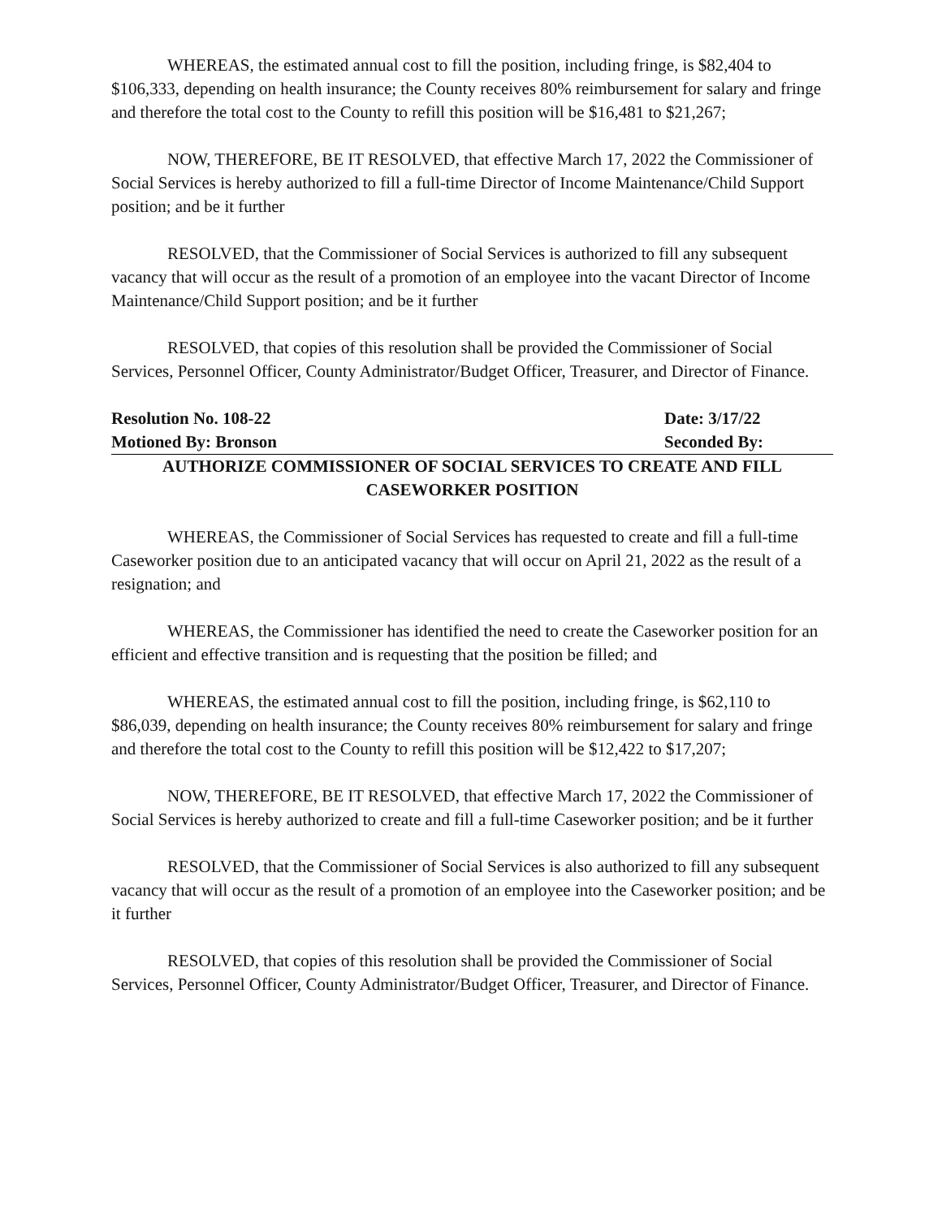WHEREAS, the estimated annual cost to fill the position, including fringe, is $82,404 to $106,333, depending on health insurance; the County receives 80% reimbursement for salary and fringe and therefore the total cost to the County to refill this position will be $16,481 to $21,267;
NOW, THEREFORE, BE IT RESOLVED, that effective March 17, 2022 the Commissioner of Social Services is hereby authorized to fill a full-time Director of Income Maintenance/Child Support position; and be it further
RESOLVED, that the Commissioner of Social Services is authorized to fill any subsequent vacancy that will occur as the result of a promotion of an employee into the vacant Director of Income Maintenance/Child Support position; and be it further
RESOLVED, that copies of this resolution shall be provided the Commissioner of Social Services, Personnel Officer, County Administrator/Budget Officer, Treasurer, and Director of Finance.
Resolution No. 108-22 Date: 3/17/22
Motioned By: Bronson Seconded By:
AUTHORIZE COMMISSIONER OF SOCIAL SERVICES TO CREATE AND FILL
CASEWORKER POSITION
WHEREAS, the Commissioner of Social Services has requested to create and fill a full-time Caseworker position due to an anticipated vacancy that will occur on April 21, 2022 as the result of a resignation; and
WHEREAS, the Commissioner has identified the need to create the Caseworker position for an efficient and effective transition and is requesting that the position be filled; and
WHEREAS, the estimated annual cost to fill the position, including fringe, is $62,110 to $86,039, depending on health insurance; the County receives 80% reimbursement for salary and fringe and therefore the total cost to the County to refill this position will be $12,422 to $17,207;
NOW, THEREFORE, BE IT RESOLVED, that effective March 17, 2022 the Commissioner of Social Services is hereby authorized to create and fill a full-time Caseworker position; and be it further
RESOLVED, that the Commissioner of Social Services is also authorized to fill any subsequent vacancy that will occur as the result of a promotion of an employee into the Caseworker position; and be it further
RESOLVED, that copies of this resolution shall be provided the Commissioner of Social Services, Personnel Officer, County Administrator/Budget Officer, Treasurer, and Director of Finance.